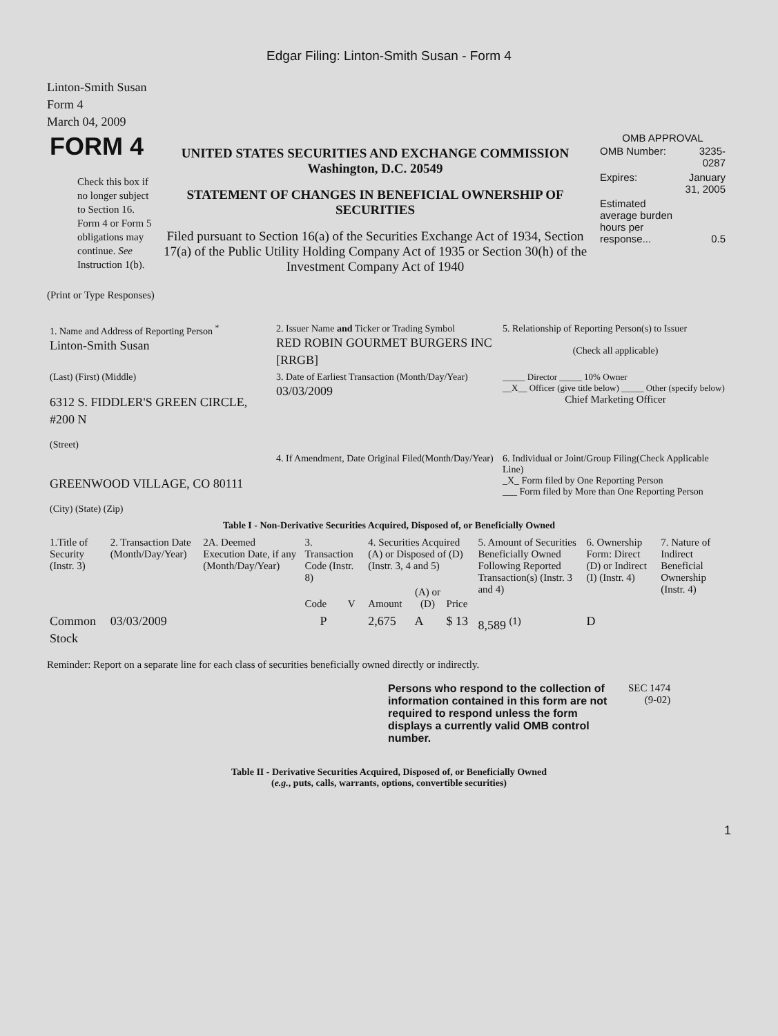Edgar Filing: Linton-Smith Susan - Form 4
Linton-Smith Susan
Form 4
March 04, 2009
| FORM 4 Check this box if no longer subject to Section 16. Form 4 or Form 5 obligations may continue. See Instruction 1(b). | UNITED STATES SECURITIES AND EXCHANGE COMMISSION Washington, D.C. 20549 STATEMENT OF CHANGES IN BENEFICIAL OWNERSHIP OF SECURITIES Filed pursuant to Section 16(a) of the Securities Exchange Act of 1934, Section 17(a) of the Public Utility Holding Company Act of 1935 or Section 30(h) of the Investment Company Act of 1940 | OMB APPROVAL / OMB Number: / 3235-0287 / / Expires: / January 31, 2005 / / Estimated average burden hours per response... / 0.5 / |
(Print or Type Responses)
| 1. Name and Address of Reporting Person <sup>*</sup> Linton-Smith Susan | 2. Issuer Name and Ticker or Trading Symbol RED ROBIN GOURMET BURGERS INC [RRGB] | 5. Relationship of Reporting Person(s) to Issuer (Check all applicable) |
| (Last) (First) (Middle) 6312 S. FIDDLER'S GREEN CIRCLE, #200 N (Street) | 3. Date of Earliest Transaction (Month/Day/Year) 03/03/2009 | _____ Director _____ 10% Owner __X__ Officer (give title below) _____ Other (specify below) Chief Marketing Officer |
| GREENWOOD VILLAGE, CO 80111 (City) (State) (Zip) | 4. If Amendment, Date Original Filed(Month/Day/Year) | 6. Individual or Joint/Group Filing(Check Applicable Line) _X_ Form filed by One Reporting Person ___ Form filed by More than One Reporting Person |
Table I - Non-Derivative Securities Acquired, Disposed of, or Beneficially Owned
| 1.Title of Security (Instr. 3) | 2. Transaction Date (Month/Day/Year) | 2A. Deemed Execution Date, if any (Month/Day/Year) | 3. Transaction Code (Instr. 8) | | 4. Securities Acquired (A) or Disposed of (D) (Instr. 3, 4 and 5) | | | 5. Amount of Securities Beneficially Owned Following Reported Transaction(s) (Instr. 3 and 4) | 6. Ownership Form: Direct (D) or Indirect (I) (Instr. 4) | 7. Nature of Indirect Beneficial Ownership (Instr. 4) |
| --- | --- | --- | --- | --- | --- | --- | --- | --- | --- | --- |
| | | | Code | V | Amount | (A) or (D) | Price | | | |
| Common Stock | 03/03/2009 | | P | | 2,675 | A | $ 13 | 8,589 <sup>(1)</sup> | D | |
Reminder: Report on a separate line for each class of securities beneficially owned directly or indirectly.
| Persons who respond to the collection of information contained in this form are not required to respond unless the form displays a currently valid OMB control number. | SEC 1474 (9-02) |
Table II - Derivative Securities Acquired, Disposed of, or Beneficially Owned
(e.g., puts, calls, warrants, options, convertible securities)
1